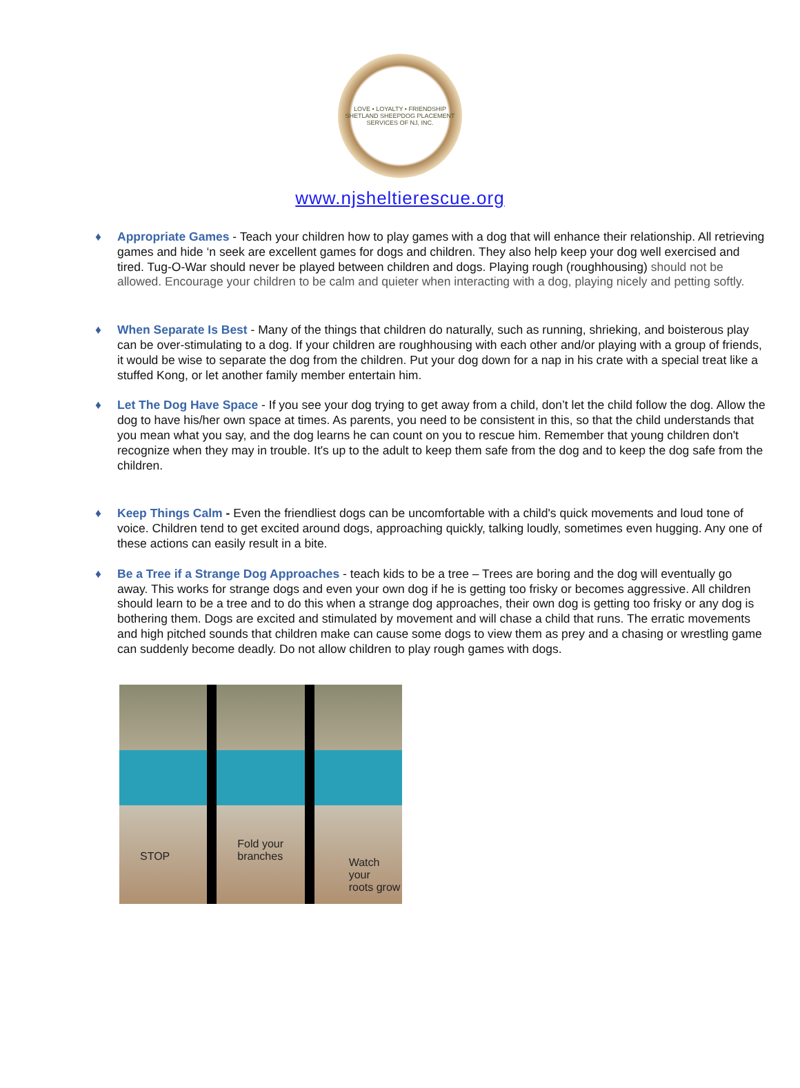LOVE • LOYALTY • FRIENDSHIP
SHETLAND SHEEPDOG PLACEMENT SERVICES OF NJ, INC.
www.njsheltierescue.org
♦ Appropriate Games - Teach your children how to play games with a dog that will enhance their relationship. All retrieving games and hide ‘n seek are excellent games for dogs and children. They also help keep your dog well exercised and tired. Tug-O-War should never be played between children and dogs. Playing rough (roughhousing) should not be allowed. Encourage your children to be calm and quieter when interacting with a dog, playing nicely and petting softly.
♦ When Separate Is Best - Many of the things that children do naturally, such as running, shrieking, and boisterous play can be over-stimulating to a dog. If your children are roughhousing with each other and/or playing with a group of friends, it would be wise to separate the dog from the children. Put your dog down for a nap in his crate with a special treat like a stuffed Kong, or let another family member entertain him.
♦ Let The Dog Have Space - If you see your dog trying to get away from a child, don’t let the child follow the dog. Allow the dog to have his/her own space at times. As parents, you need to be consistent in this, so that the child understands that you mean what you say, and the dog learns he can count on you to rescue him. Remember that young children don't recognize when they may in trouble. It's up to the adult to keep them safe from the dog and to keep the dog safe from the children.
♦ Keep Things Calm - Even the friendliest dogs can be uncomfortable with a child's quick movements and loud tone of voice. Children tend to get excited around dogs, approaching quickly, talking loudly, sometimes even hugging. Any one of these actions can easily result in a bite.
♦ Be a Tree if a Strange Dog Approaches - teach kids to be a tree – Trees are boring and the dog will eventually go away. This works for strange dogs and even your own dog if he is getting too frisky or becomes aggressive. All children should learn to be a tree and to do this when a strange dog approaches, their own dog is getting too frisky or any dog is bothering them. Dogs are excited and stimulated by movement and will chase a child that runs. The erratic movements and high pitched sounds that children make can cause some dogs to view them as prey and a chasing or wrestling game can suddenly become deadly. Do not allow children to play rough games with dogs.
STOP
Fold your
branches
Watch your
roots grow